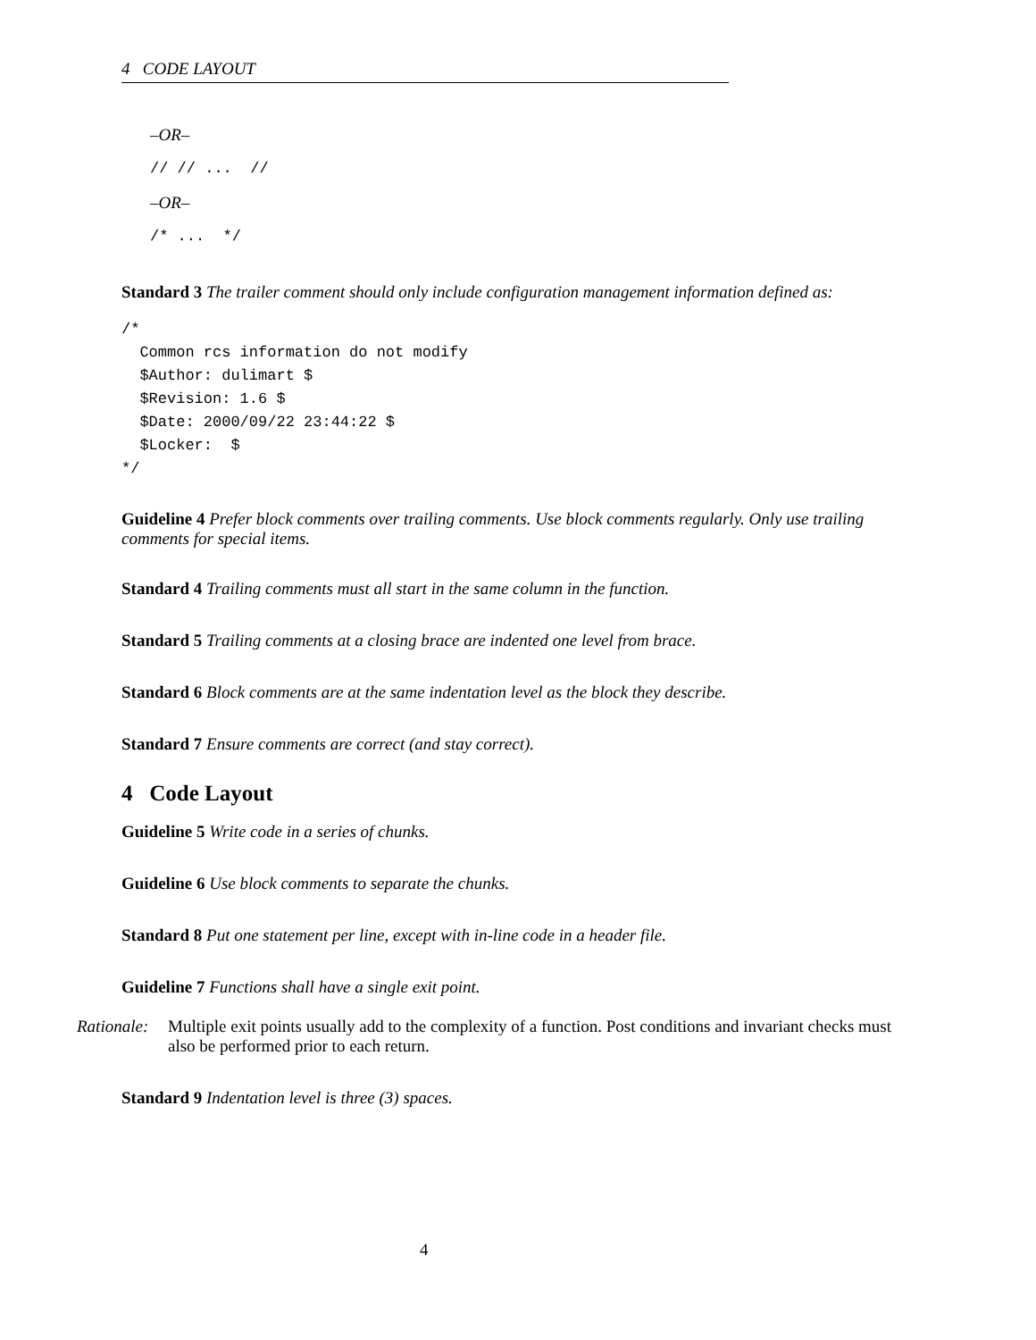4 CODE LAYOUT
–OR–
// // ...  //
–OR–
/* ...  */
Standard 3 The trailer comment should only include configuration management information defined as:
/*
  Common rcs information do not modify
  $Author: dulimart $
  $Revision: 1.6 $
  $Date: 2000/09/22 23:44:22 $
  $Locker:  $
*/
Guideline 4 Prefer block comments over trailing comments. Use block comments regularly. Only use trailing comments for special items.
Standard 4 Trailing comments must all start in the same column in the function.
Standard 5 Trailing comments at a closing brace are indented one level from brace.
Standard 6 Block comments are at the same indentation level as the block they describe.
Standard 7 Ensure comments are correct (and stay correct).
4 Code Layout
Guideline 5 Write code in a series of chunks.
Guideline 6 Use block comments to separate the chunks.
Standard 8 Put one statement per line, except with in-line code in a header file.
Guideline 7 Functions shall have a single exit point.
Rationale: Multiple exit points usually add to the complexity of a function. Post conditions and invariant checks must also be performed prior to each return.
Standard 9 Indentation level is three (3) spaces.
4